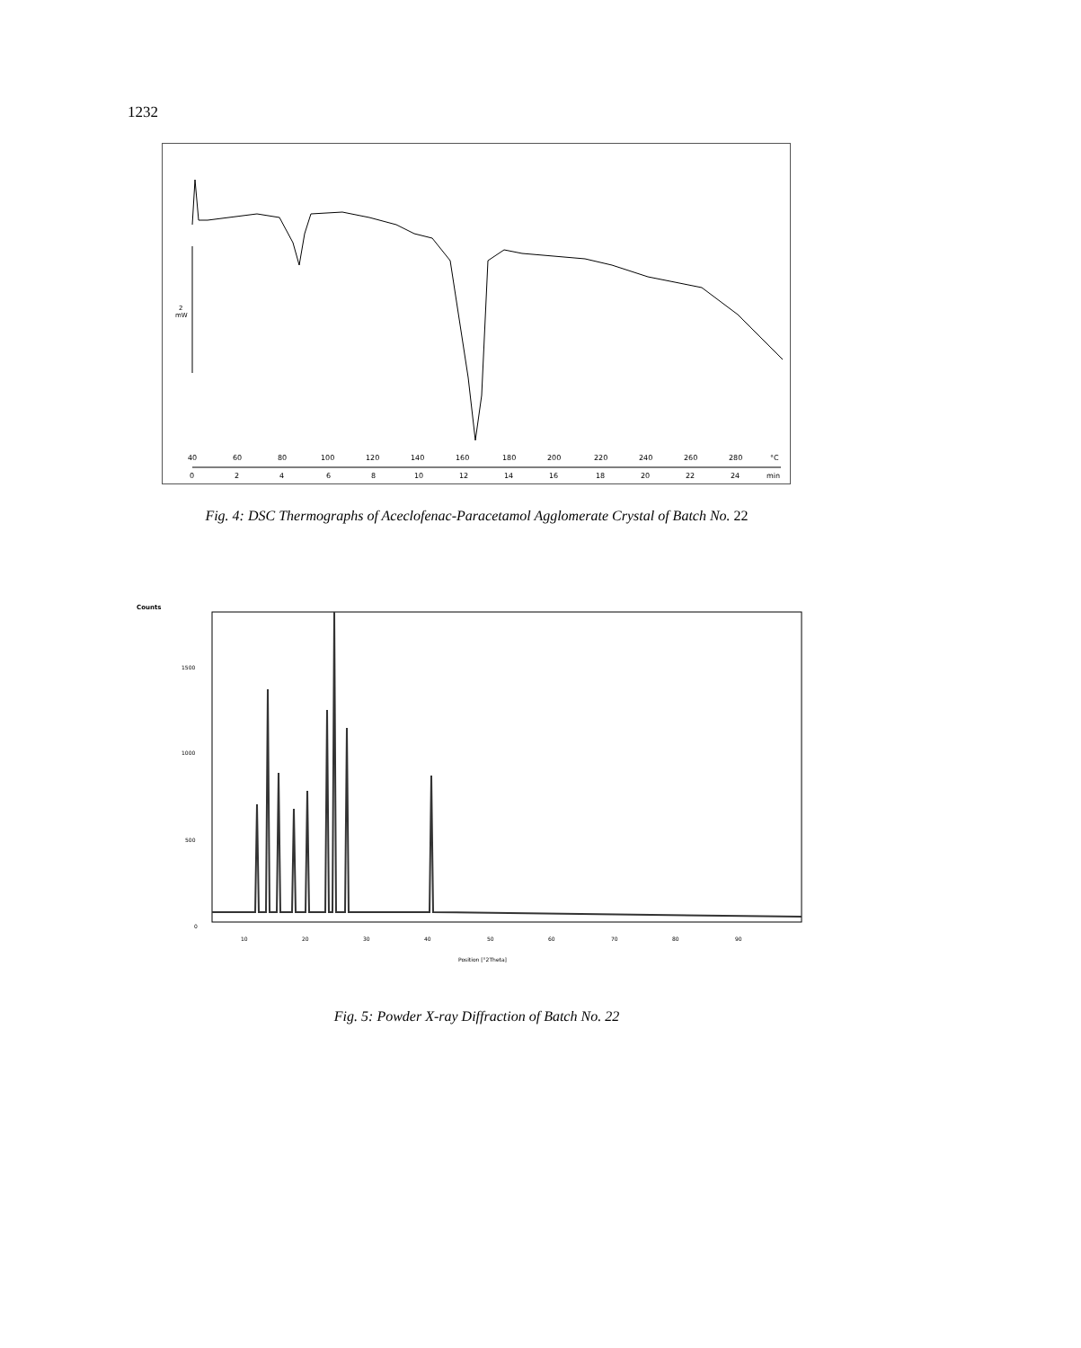1232
2
mW
40
60
80
100
120
140
160
180
200
220
240
260
280
°C
0
2
4
6
8
10
12
14
16
18
20
22
24
min
Fig. 4: DSC Thermographs of Aceclofenac-Paracetamol Agglomerate Crystal of Batch No. 22
Counts
1500
1000
500
0
10
20
30
40
50
60
70
80
90
Position [°2Theta]
Fig. 5: Powder X-ray Diffraction of Batch No. 22